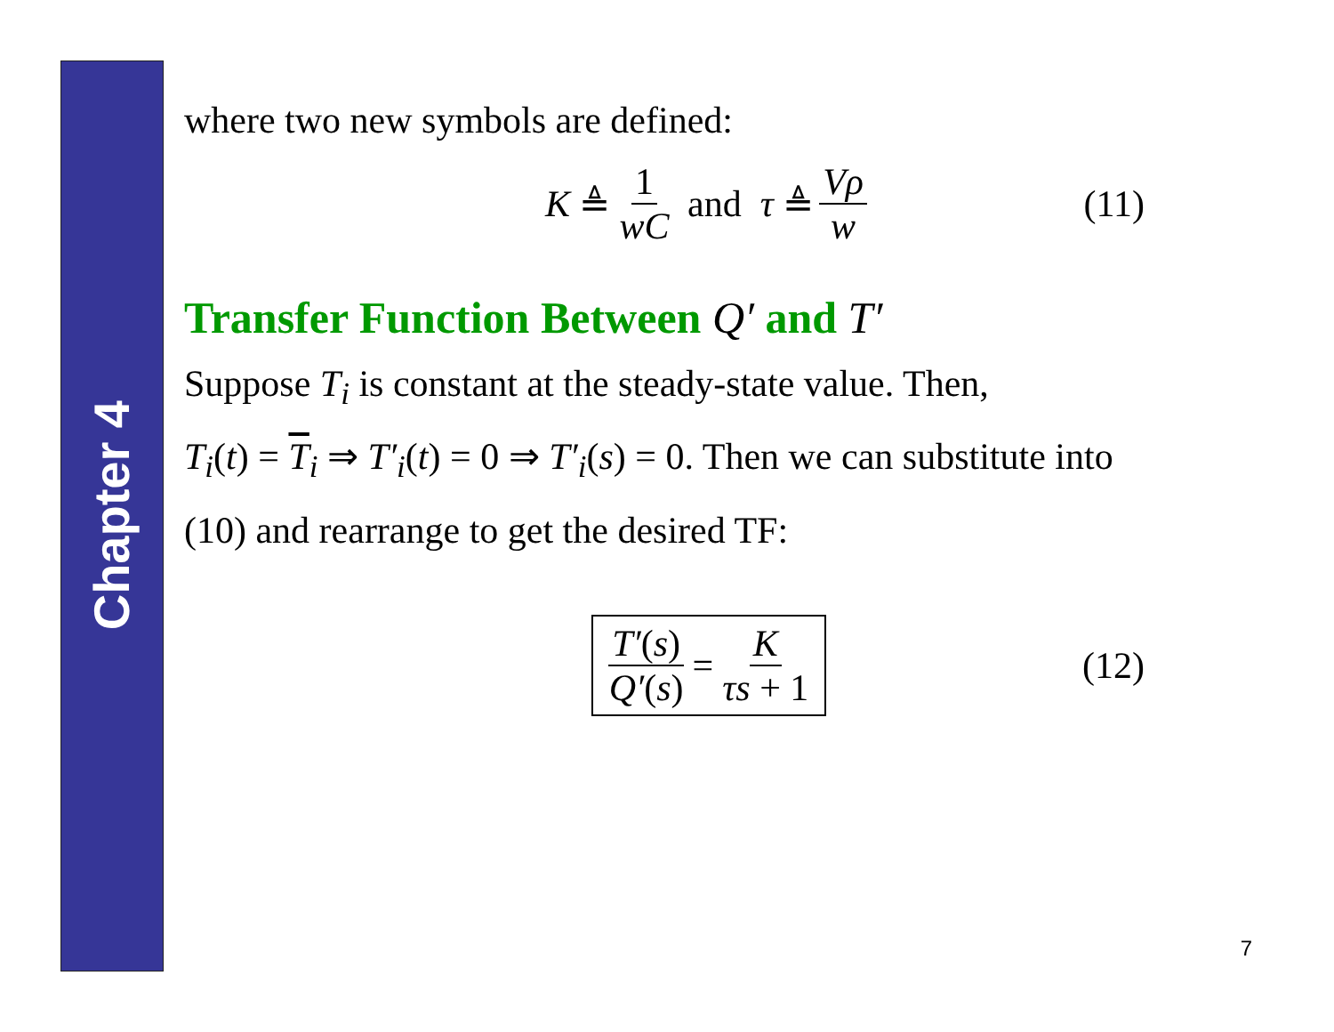Chapter 4
where two new symbols are defined:
K ≜ 1 wC and τ ≜ Vρ w (11)
Transfer Function Between Q′ and T′
Suppose T<sub>i</sub> is constant at the steady-state value. Then,
T<sub>i</sub>(t) = T<sub>i</sub> ⇒ T′<sub>i</sub>(t) = 0 ⇒ T′<sub>i</sub>(s) = 0. Then we can substitute into
(10) and rearrange to get the desired TF:
T′(s) Q′(s) = K τs + 1 (12)
7